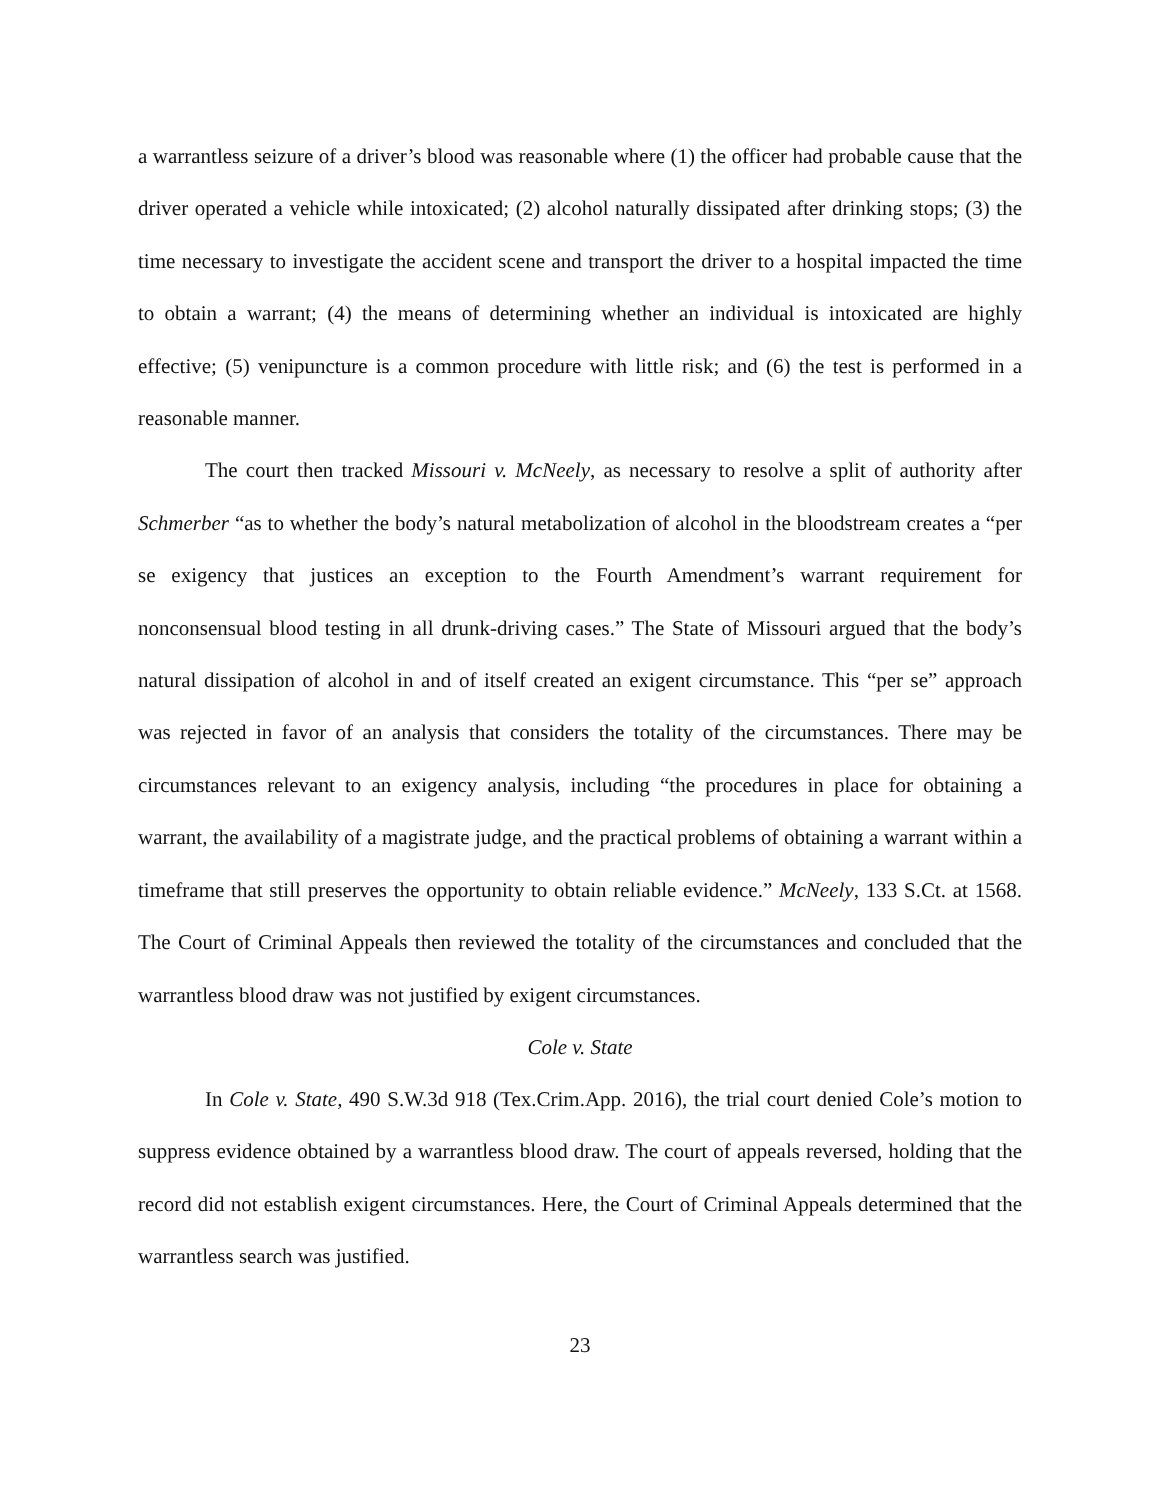a warrantless seizure of a driver’s blood was reasonable where (1) the officer had probable cause that the driver operated a vehicle while intoxicated; (2) alcohol naturally dissipated after drinking stops; (3) the time necessary to investigate the accident scene and transport the driver to a hospital impacted the time to obtain a warrant; (4) the means of determining whether an individual is intoxicated are highly effective; (5) venipuncture is a common procedure with little risk; and (6) the test is performed in a reasonable manner.
The court then tracked Missouri v. McNeely, as necessary to resolve a split of authority after Schmerber “as to whether the body’s natural metabolization of alcohol in the bloodstream creates a “per se exigency that justices an exception to the Fourth Amendment’s warrant requirement for nonconsensual blood testing in all drunk-driving cases.” The State of Missouri argued that the body’s natural dissipation of alcohol in and of itself created an exigent circumstance. This “per se” approach was rejected in favor of an analysis that considers the totality of the circumstances. There may be circumstances relevant to an exigency analysis, including “the procedures in place for obtaining a warrant, the availability of a magistrate judge, and the practical problems of obtaining a warrant within a timeframe that still preserves the opportunity to obtain reliable evidence.” McNeely, 133 S.Ct. at 1568. The Court of Criminal Appeals then reviewed the totality of the circumstances and concluded that the warrantless blood draw was not justified by exigent circumstances.
Cole v. State
In Cole v. State, 490 S.W.3d 918 (Tex.Crim.App. 2016), the trial court denied Cole’s motion to suppress evidence obtained by a warrantless blood draw. The court of appeals reversed, holding that the record did not establish exigent circumstances. Here, the Court of Criminal Appeals determined that the warrantless search was justified.
23